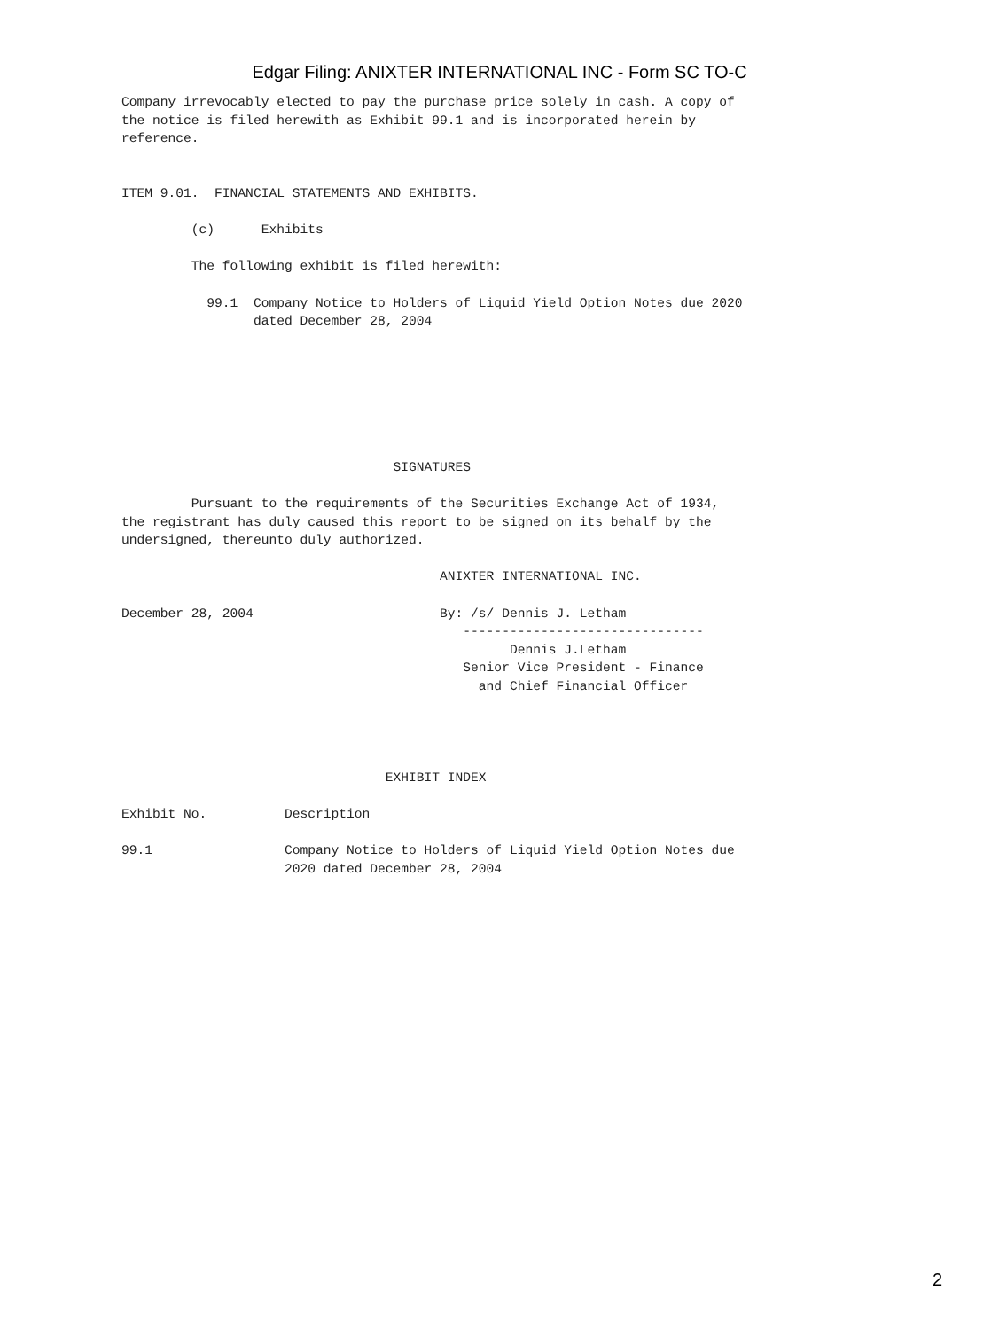Edgar Filing: ANIXTER INTERNATIONAL INC - Form SC TO-C
Company irrevocably elected to pay the purchase price solely in cash. A copy of
the notice is filed herewith as Exhibit 99.1 and is incorporated herein by
reference.


ITEM 9.01.  FINANCIAL STATEMENTS AND EXHIBITS.

         (c)      Exhibits

         The following exhibit is filed herewith:

           99.1  Company Notice to Holders of Liquid Yield Option Notes due 2020
                 dated December 28, 2004







                                   SIGNATURES

         Pursuant to the requirements of the Securities Exchange Act of 1934,
the registrant has duly caused this report to be signed on its behalf by the
undersigned, thereunto duly authorized.

                                         ANIXTER INTERNATIONAL INC.

December 28, 2004                        By: /s/ Dennis J. Letham
                                            -------------------------------
                                                  Dennis J.Letham
                                            Senior Vice President - Finance
                                              and Chief Financial Officer




                                  EXHIBIT INDEX

Exhibit No.          Description

99.1                 Company Notice to Holders of Liquid Yield Option Notes due
                     2020 dated December 28, 2004
2